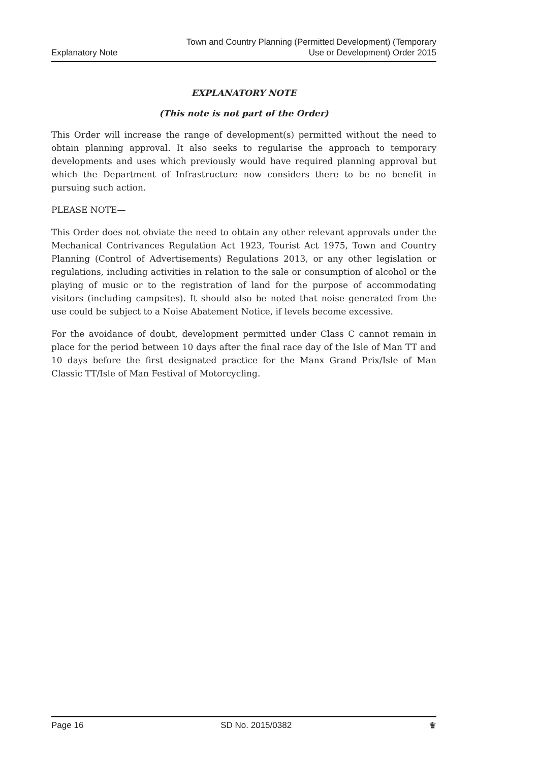Explanatory Note
Town and Country Planning (Permitted Development) (Temporary
Use or Development) Order 2015
EXPLANATORY NOTE
(This note is not part of the Order)
This Order will increase the range of development(s) permitted without the need to obtain planning approval. It also seeks to regularise the approach to temporary developments and uses which previously would have required planning approval but which the Department of Infrastructure now considers there to be no benefit in pursuing such action.
PLEASE NOTE—
This Order does not obviate the need to obtain any other relevant approvals under the Mechanical Contrivances Regulation Act 1923, Tourist Act 1975, Town and Country Planning (Control of Advertisements) Regulations 2013, or any other legislation or regulations, including activities in relation to the sale or consumption of alcohol or the playing of music or to the registration of land for the purpose of accommodating visitors (including campsites). It should also be noted that noise generated from the use could be subject to a Noise Abatement Notice, if levels become excessive.
For the avoidance of doubt, development permitted under Class C cannot remain in place for the period between 10 days after the final race day of the Isle of Man TT and 10 days before the first designated practice for the Manx Grand Prix/Isle of Man Classic TT/Isle of Man Festival of Motorcycling.
Page 16 SD No. 2015/0382 ♛